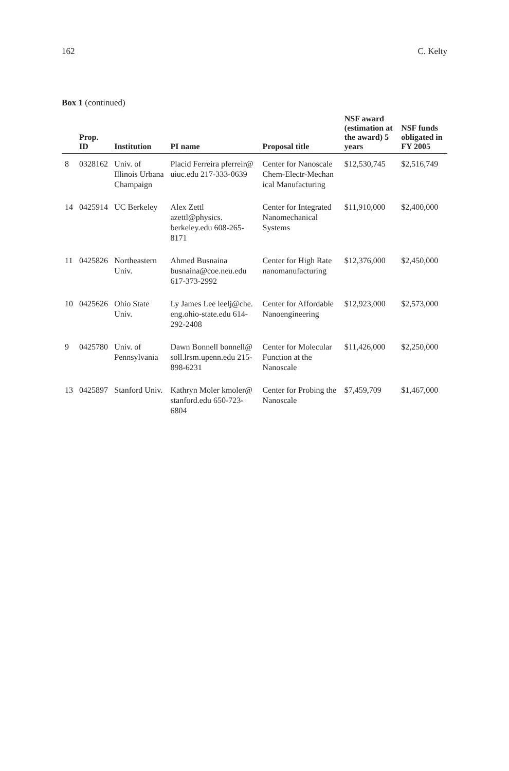162 C. Kelty
Box 1 (continued)
| | Prop. ID | Institution | PI name | Proposal title | NSF award (estimation at the award) 5 years | NSF funds obligated in FY 2005 |
| --- | --- | --- | --- | --- | --- | --- |
| 8 | 0328162 | Univ. of Illinois Urbana Champaign | Placid Ferreira pferreir@ uiuc.edu 217-333-0639 | Center for Nanoscale Chem-Electr-Mechan ical Manufacturing | $12,530,745 | $2,516,749 |
| 14 | 0425914 | UC Berkeley | Alex Zettl azettl@physics. berkeley.edu 608-265-8171 | Center for Integrated Nanomechanical Systems | $11,910,000 | $2,400,000 |
| 11 | 0425826 | Northeastern Univ. | Ahmed Busnaina busnaina@coe.neu.edu 617-373-2992 | Center for High Rate nanomanufacturing | $12,376,000 | $2,450,000 |
| 10 | 0425626 | Ohio State Univ. | Ly James Lee leelj@che. eng.ohio-state.edu 614-292-2408 | Center for Affordable Nanoengineering | $12,923,000 | $2,573,000 |
| 9 | 0425780 | Univ. of Pennsylvania | Dawn Bonnell bonnell@ soll.lrsm.upenn.edu 215-898-6231 | Center for Molecular Function at the Nanoscale | $11,426,000 | $2,250,000 |
| 13 | 0425897 | Stanford Univ. | Kathryn Moler kmoler@ stanford.edu 650-723-6804 | Center for Probing the Nanoscale | $7,459,709 | $1,467,000 |